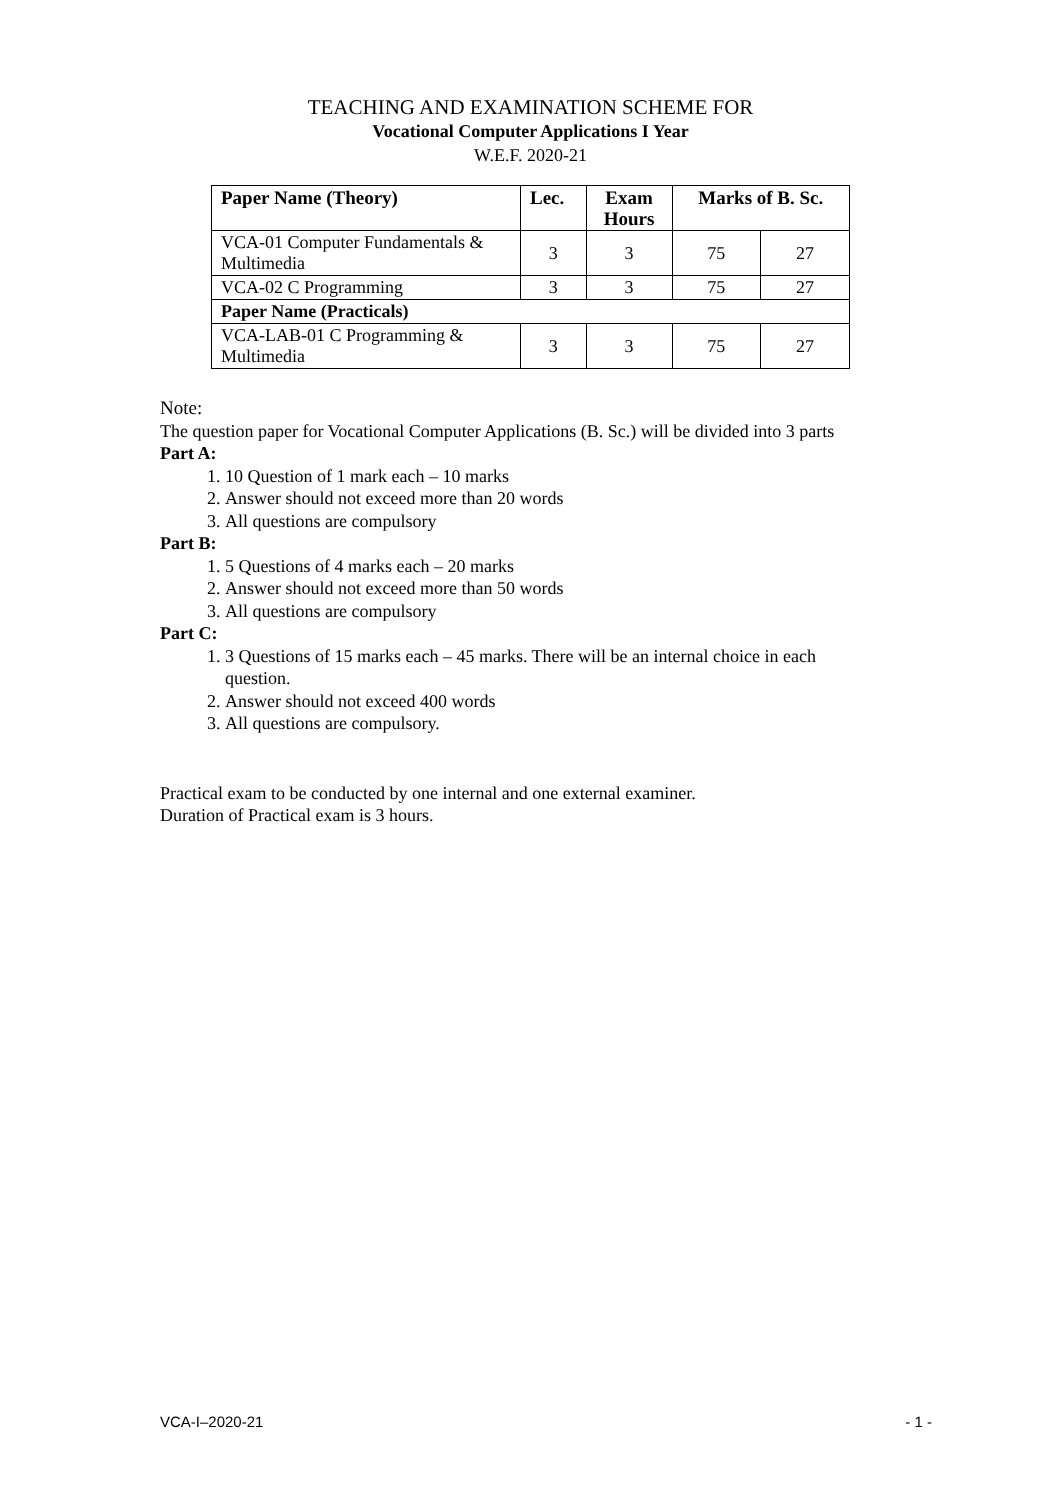TEACHING AND EXAMINATION SCHEME FOR
Vocational Computer Applications I Year
W.E.F. 2020-21
| Paper Name (Theory) | Lec. | Exam Hours | Marks of B. Sc. | |
| --- | --- | --- | --- | --- |
| VCA-01 Computer Fundamentals & Multimedia | 3 | 3 | 75 | 27 |
| VCA-02 C Programming | 3 | 3 | 75 | 27 |
| Paper Name (Practicals) | | | | |
| VCA-LAB-01 C Programming & Multimedia | 3 | 3 | 75 | 27 |
Note:
The question paper for Vocational Computer Applications (B. Sc.) will be divided into 3 parts
Part A:
1. 10 Question of 1 mark each – 10 marks
2. Answer should not exceed more than 20 words
3. All questions are compulsory
Part B:
1. 5 Questions of 4 marks each – 20 marks
2. Answer should not exceed more than 50 words
3. All questions are compulsory
Part C:
1. 3 Questions of 15 marks each – 45 marks. There will be an internal choice in each question.
2. Answer should not exceed 400 words
3. All questions are compulsory.
Practical exam to be conducted by one internal and one external examiner.
Duration of Practical exam is 3 hours.
VCA-I–2020-21 - 1 -